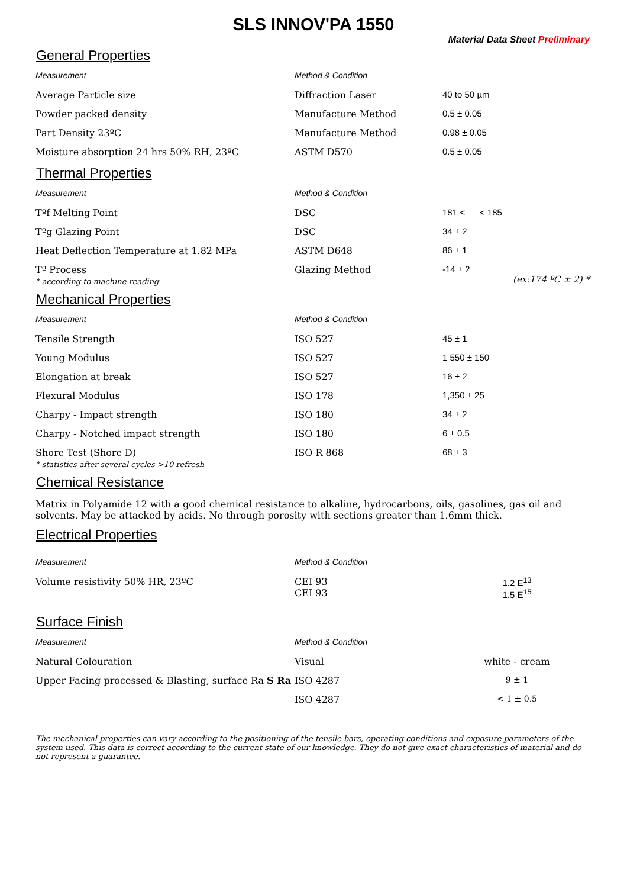SLS INNOV'PA 1550
Material Data Sheet Preliminary
General Properties
| Measurement | Method & Condition | |
| --- | --- | --- |
| Average Particle size | Diffraction Laser | 40 to 50 µm |
| Powder packed density | Manufacture Method | 0.5 ± 0.05 |
| Part Density 23ºC | Manufacture Method | 0.98 ± 0.05 |
| Moisture absorption 24 hrs 50% RH, 23ºC | ASTM D570 | 0.5 ± 0.05 |
Thermal Properties
| Measurement | Method & Condition | |
| --- | --- | --- |
| Tºf Melting Point | DSC | 181 < __ < 185 |
| Tºg Glazing Point | DSC | 34 ± 2 |
| Heat Deflection Temperature at 1.82 MPa | ASTM D648 | 86 ± 1 |
| Tº Process * according to machine reading | Glazing Method | -14 ± 2 (ex:174 ºC ± 2) * |
Mechanical Properties
| Measurement | Method & Condition | |
| --- | --- | --- |
| Tensile Strength | ISO 527 | 45 ± 1 |
| Young Modulus | ISO 527 | 1 550 ± 150 |
| Elongation at break | ISO 527 | 16 ± 2 |
| Flexural Modulus | ISO 178 | 1,350 ± 25 |
| Charpy - Impact strength | ISO 180 | 34 ± 2 |
| Charpy - Notched impact strength | ISO 180 | 6 ± 0.5 |
| Shore Test (Shore D) * statistics after several cycles >10 refresh | ISO R 868 | 68 ± 3 |
Chemical Resistance
Matrix in Polyamide 12 with a good chemical resistance to alkaline, hydrocarbons, oils, gasolines, gas oil and solvents. May be attacked by acids. No through porosity with sections greater than 1.6mm thick.
Electrical Properties
| Measurement | Method & Condition | |
| --- | --- | --- |
| Volume resistivity 50% HR, 23ºC | CEI 93 CEI 93 | 1.2 E<sup>13</sup> 1.5 E<sup>15</sup> |
Surface Finish
| Measurement | Method & Condition | |
| --- | --- | --- |
| Natural Colouration | Visual | white - cream |
| Upper Facing processed & Blasting, surface Ra S Ra | ISO 4287 | 9 ± 1 |
| | ISO 4287 | < 1 ± 0.5 |
The mechanical properties can vary according to the positioning of the tensile bars, operating conditions and exposure parameters of the system used. This data is correct according to the current state of our knowledge. They do not give exact characteristics of material and do not represent a guarantee.